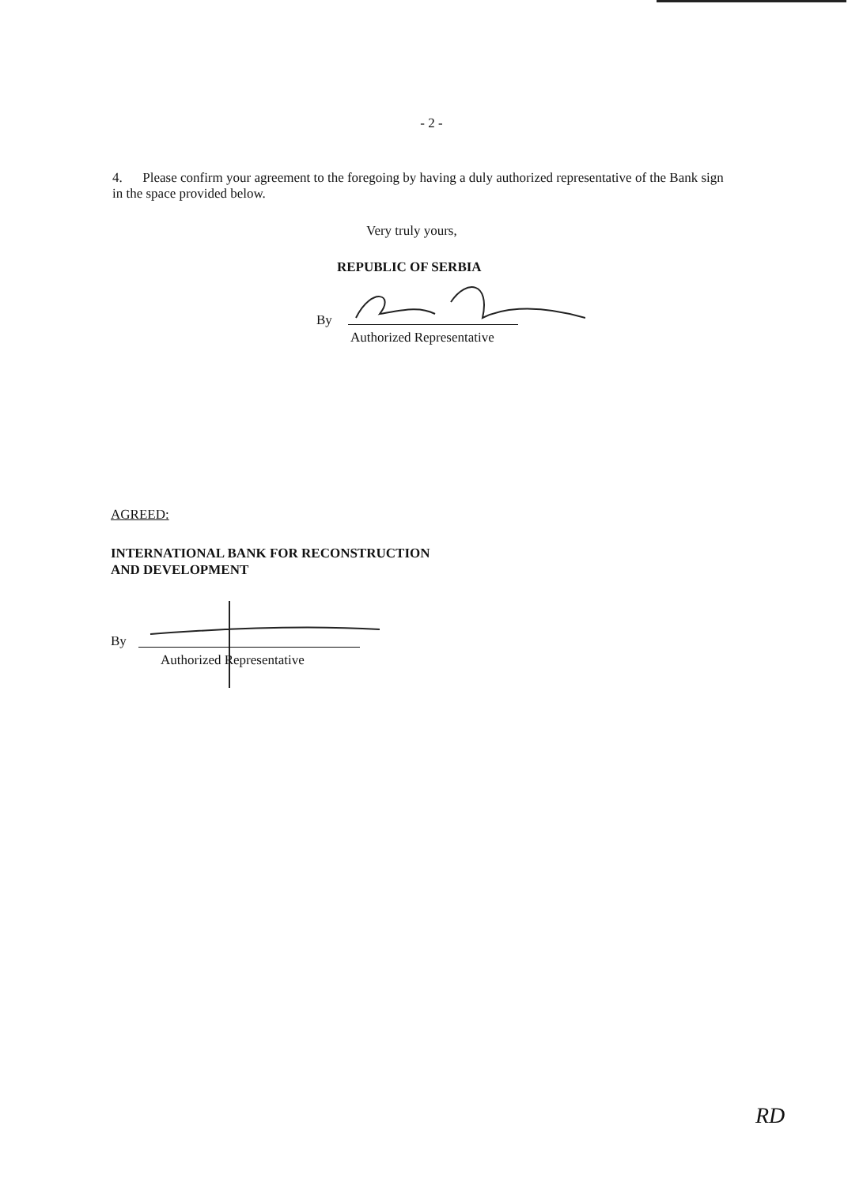- 2 -
4. Please confirm your agreement to the foregoing by having a duly authorized representative of the Bank sign in the space provided below.
Very truly yours,
REPUBLIC OF SERBIA
By
Authorized Representative
AGREED:
INTERNATIONAL BANK FOR RECONSTRUCTION
AND DEVELOPMENT
By
Authorized Representative
RD